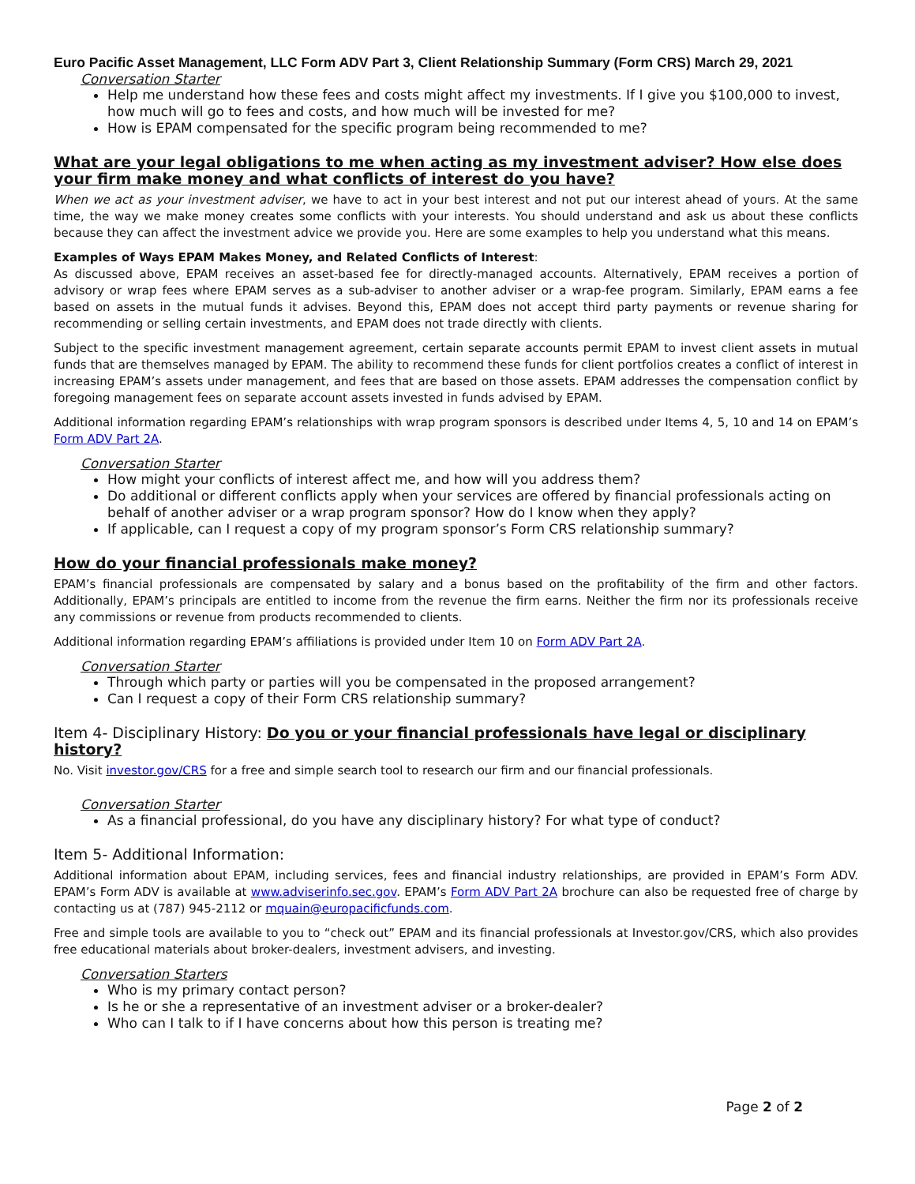Euro Pacific Asset Management, LLC Form ADV Part 3, Client Relationship Summary (Form CRS) March 29, 2021
Conversation Starter
Help me understand how these fees and costs might affect my investments. If I give you $100,000 to invest, how much will go to fees and costs, and how much will be invested for me?
How is EPAM compensated for the specific program being recommended to me?
What are your legal obligations to me when acting as my investment adviser? How else does your firm make money and what conflicts of interest do you have?
When we act as your investment adviser, we have to act in your best interest and not put our interest ahead of yours. At the same time, the way we make money creates some conflicts with your interests. You should understand and ask us about these conflicts because they can affect the investment advice we provide you. Here are some examples to help you understand what this means.
Examples of Ways EPAM Makes Money, and Related Conflicts of Interest:
As discussed above, EPAM receives an asset-based fee for directly-managed accounts. Alternatively, EPAM receives a portion of advisory or wrap fees where EPAM serves as a sub-adviser to another adviser or a wrap-fee program. Similarly, EPAM earns a fee based on assets in the mutual funds it advises. Beyond this, EPAM does not accept third party payments or revenue sharing for recommending or selling certain investments, and EPAM does not trade directly with clients.
Subject to the specific investment management agreement, certain separate accounts permit EPAM to invest client assets in mutual funds that are themselves managed by EPAM. The ability to recommend these funds for client portfolios creates a conflict of interest in increasing EPAM’s assets under management, and fees that are based on those assets. EPAM addresses the compensation conflict by foregoing management fees on separate account assets invested in funds advised by EPAM.
Additional information regarding EPAM’s relationships with wrap program sponsors is described under Items 4, 5, 10 and 14 on EPAM’s Form ADV Part 2A.
Conversation Starter
How might your conflicts of interest affect me, and how will you address them?
Do additional or different conflicts apply when your services are offered by financial professionals acting on behalf of another adviser or a wrap program sponsor? How do I know when they apply?
If applicable, can I request a copy of my program sponsor’s Form CRS relationship summary?
How do your financial professionals make money?
EPAM’s financial professionals are compensated by salary and a bonus based on the profitability of the firm and other factors. Additionally, EPAM’s principals are entitled to income from the revenue the firm earns. Neither the firm nor its professionals receive any commissions or revenue from products recommended to clients.
Additional information regarding EPAM’s affiliations is provided under Item 10 on Form ADV Part 2A.
Conversation Starter
Through which party or parties will you be compensated in the proposed arrangement?
Can I request a copy of their Form CRS relationship summary?
Item 4- Disciplinary History: Do you or your financial professionals have legal or disciplinary history?
No. Visit investor.gov/CRS for a free and simple search tool to research our firm and our financial professionals.
Conversation Starter
As a financial professional, do you have any disciplinary history? For what type of conduct?
Item 5- Additional Information:
Additional information about EPAM, including services, fees and financial industry relationships, are provided in EPAM’s Form ADV. EPAM’s Form ADV is available at www.adviserinfo.sec.gov. EPAM’s Form ADV Part 2A brochure can also be requested free of charge by contacting us at (787) 945-2112 or mquain@europacificfunds.com.
Free and simple tools are available to you to “check out” EPAM and its financial professionals at Investor.gov/CRS, which also provides free educational materials about broker-dealers, investment advisers, and investing.
Conversation Starters
Who is my primary contact person?
Is he or she a representative of an investment adviser or a broker-dealer?
Who can I talk to if I have concerns about how this person is treating me?
Page 2 of 2